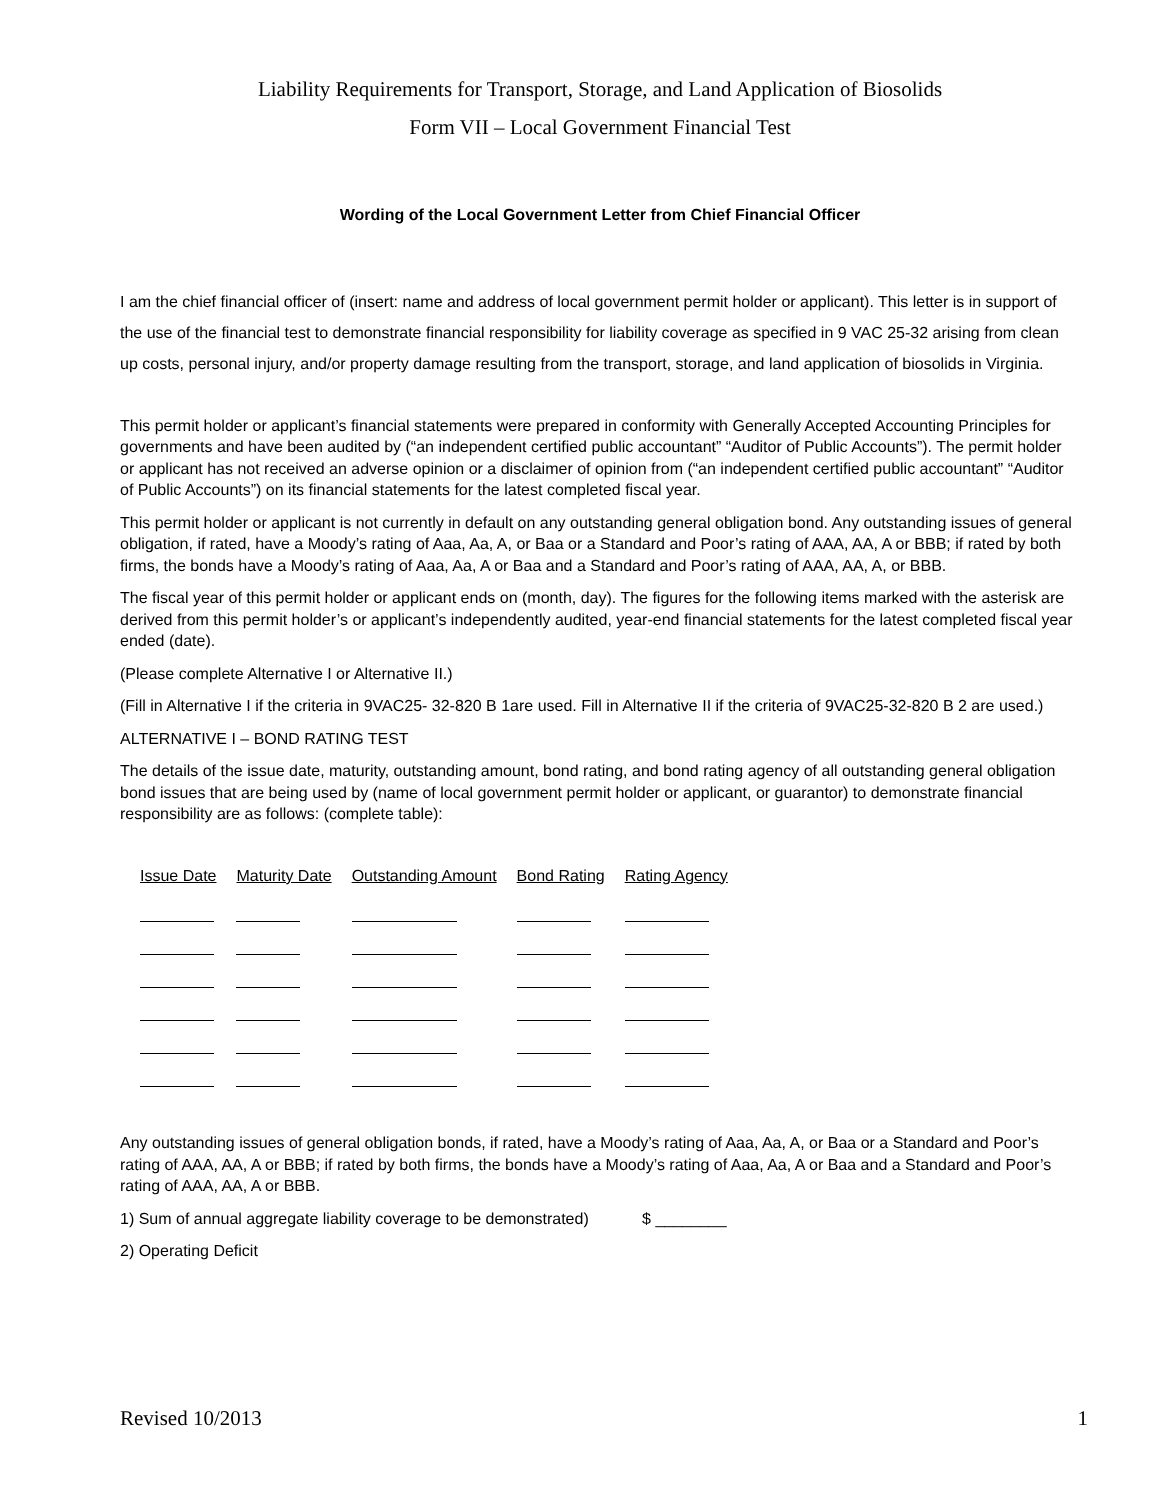Liability Requirements for Transport, Storage, and Land Application of Biosolids
Form VII – Local Government Financial Test
Wording of the Local Government Letter from Chief Financial Officer
I am the chief financial officer of (insert: name and address of local government permit holder or applicant). This letter is in support of the use of the financial test to demonstrate financial responsibility for liability coverage as specified in 9 VAC 25-32 arising from clean up costs, personal injury, and/or property damage resulting from the transport, storage, and land application of biosolids in Virginia.
This permit holder or applicant’s financial statements were prepared in conformity with Generally Accepted Accounting Principles for governments and have been audited by (“an independent certified public accountant” “Auditor of Public Accounts”). The permit holder or applicant has not received an adverse opinion or a disclaimer of opinion from (“an independent certified public accountant” “Auditor of Public Accounts”) on its financial statements for the latest completed fiscal year.
This permit holder or applicant is not currently in default on any outstanding general obligation bond. Any outstanding issues of general obligation, if rated, have a Moody’s rating of Aaa, Aa, A, or Baa or a Standard and Poor’s rating of AAA, AA, A or BBB; if rated by both firms, the bonds have a Moody’s rating of Aaa, Aa, A or Baa and a Standard and Poor’s rating of AAA, AA, A, or BBB.
The fiscal year of this permit holder or applicant ends on (month, day). The figures for the following items marked with the asterisk are derived from this permit holder’s or applicant’s independently audited, year-end financial statements for the latest completed fiscal year ended (date).
(Please complete Alternative I or Alternative II.)
(Fill in Alternative I if the criteria in 9VAC25- 32-820 B 1are used. Fill in Alternative II if the criteria of 9VAC25-32-820 B 2 are used.)
ALTERNATIVE I – BOND RATING TEST
The details of the issue date, maturity, outstanding amount, bond rating, and bond rating agency of all outstanding general obligation bond issues that are being used by (name of local government permit holder or applicant, or guarantor) to demonstrate financial responsibility are as follows: (complete table):
| Issue Date | Maturity Date | Outstanding Amount | Bond Rating | Rating Agency |
| --- | --- | --- | --- | --- |
Any outstanding issues of general obligation bonds, if rated, have a Moody’s rating of Aaa, Aa, A, or Baa or a Standard and Poor’s rating of AAA, AA, A or BBB; if rated by both firms, the bonds have a Moody’s rating of Aaa, Aa, A or Baa and a Standard and Poor’s rating of AAA, AA, A or BBB.
1) Sum of annual aggregate liability coverage to be demonstrated) $ ________
2) Operating Deficit
Revised 10/2013 1